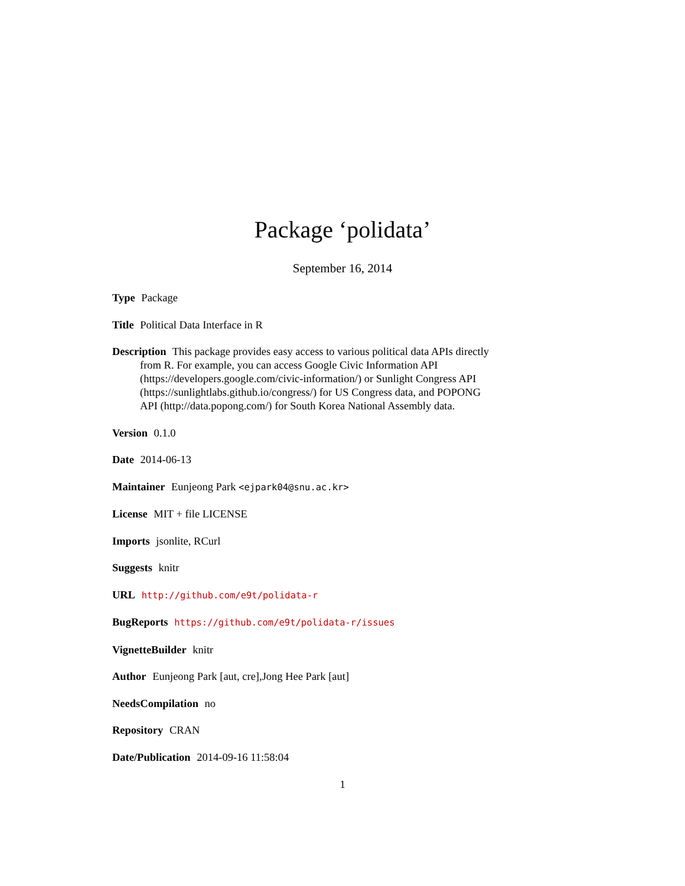Package ‘polidata’
September 16, 2014
Type Package
Title Political Data Interface in R
Description This package provides easy access to various political data APIs directly from R. For example, you can access Google Civic Information API (https://developers.google.com/civic-information/) or Sunlight Congress API (https://sunlightlabs.github.io/congress/) for US Congress data, and POPONG API (http://data.popong.com/) for South Korea National Assembly data.
Version 0.1.0
Date 2014-06-13
Maintainer Eunjeong Park <ejpark04@snu.ac.kr>
License MIT + file LICENSE
Imports jsonlite, RCurl
Suggests knitr
URL http://github.com/e9t/polidata-r
BugReports https://github.com/e9t/polidata-r/issues
VignetteBuilder knitr
Author Eunjeong Park [aut, cre],Jong Hee Park [aut]
NeedsCompilation no
Repository CRAN
Date/Publication 2014-09-16 11:58:04
1